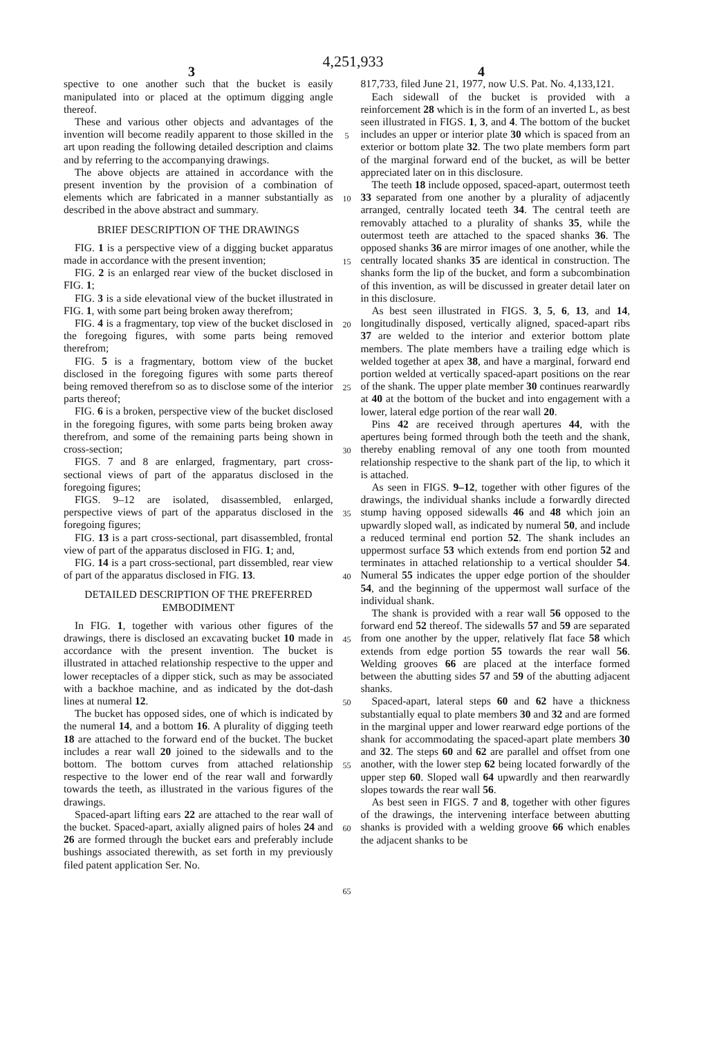4,251,933
3 4
spective to one another such that the bucket is easily manipulated into or placed at the optimum digging angle thereof.
These and various other objects and advantages of the invention will become readily apparent to those skilled in the art upon reading the following detailed description and claims and by referring to the accompanying drawings.
The above objects are attained in accordance with the present invention by the provision of a combination of elements which are fabricated in a manner substantially as described in the above abstract and summary.
BRIEF DESCRIPTION OF THE DRAWINGS
FIG. 1 is a perspective view of a digging bucket apparatus made in accordance with the present invention;
FIG. 2 is an enlarged rear view of the bucket disclosed in FIG. 1;
FIG. 3 is a side elevational view of the bucket illustrated in FIG. 1, with some part being broken away therefrom;
FIG. 4 is a fragmentary, top view of the bucket disclosed in the foregoing figures, with some parts being removed therefrom;
FIG. 5 is a fragmentary, bottom view of the bucket disclosed in the foregoing figures with some parts thereof being removed therefrom so as to disclose some of the interior parts thereof;
FIG. 6 is a broken, perspective view of the bucket disclosed in the foregoing figures, with some parts being broken away therefrom, and some of the remaining parts being shown in cross-section;
FIGS. 7 and 8 are enlarged, fragmentary, part cross-sectional views of part of the apparatus disclosed in the foregoing figures;
FIGS. 9–12 are isolated, disassembled, enlarged, perspective views of part of the apparatus disclosed in the foregoing figures;
FIG. 13 is a part cross-sectional, part disassembled, frontal view of part of the apparatus disclosed in FIG. 1; and,
FIG. 14 is a part cross-sectional, part dissembled, rear view of part of the apparatus disclosed in FIG. 13.
DETAILED DESCRIPTION OF THE PREFERRED EMBODIMENT
In FIG. 1, together with various other figures of the drawings, there is disclosed an excavating bucket 10 made in accordance with the present invention. The bucket is illustrated in attached relationship respective to the upper and lower receptacles of a dipper stick, such as may be associated with a backhoe machine, and as indicated by the dot-dash lines at numeral 12.
The bucket has opposed sides, one of which is indicated by the numeral 14, and a bottom 16. A plurality of digging teeth 18 are attached to the forward end of the bucket. The bucket includes a rear wall 20 joined to the sidewalls and to the bottom. The bottom curves from attached relationship respective to the lower end of the rear wall and forwardly towards the teeth, as illustrated in the various figures of the drawings.
Spaced-apart lifting ears 22 are attached to the rear wall of the bucket. Spaced-apart, axially aligned pairs of holes 24 and 26 are formed through the bucket ears and preferably include bushings associated therewith, as set forth in my previously filed patent application Ser. No.
5
10
15
20
25
30
35
40
45
50
55
60
65
817,733, filed June 21, 1977, now U.S. Pat. No. 4,133,121.
Each sidewall of the bucket is provided with a reinforcement 28 which is in the form of an inverted L, as best seen illustrated in FIGS. 1, 3, and 4. The bottom of the bucket includes an upper or interior plate 30 which is spaced from an exterior or bottom plate 32. The two plate members form part of the marginal forward end of the bucket, as will be better appreciated later on in this disclosure.
The teeth 18 include opposed, spaced-apart, outermost teeth 33 separated from one another by a plurality of adjacently arranged, centrally located teeth 34. The central teeth are removably attached to a plurality of shanks 35, while the outermost teeth are attached to the spaced shanks 36. The opposed shanks 36 are mirror images of one another, while the centrally located shanks 35 are identical in construction. The shanks form the lip of the bucket, and form a subcombination of this invention, as will be discussed in greater detail later on in this disclosure.
As best seen illustrated in FIGS. 3, 5, 6, 13, and 14, longitudinally disposed, vertically aligned, spaced-apart ribs 37 are welded to the interior and exterior bottom plate members. The plate members have a trailing edge which is welded together at apex 38, and have a marginal, forward end portion welded at vertically spaced-apart positions on the rear of the shank. The upper plate member 30 continues rearwardly at 40 at the bottom of the bucket and into engagement with a lower, lateral edge portion of the rear wall 20.
Pins 42 are received through apertures 44, with the apertures being formed through both the teeth and the shank, thereby enabling removal of any one tooth from mounted relationship respective to the shank part of the lip, to which it is attached.
As seen in FIGS. 9–12, together with other figures of the drawings, the individual shanks include a forwardly directed stump having opposed sidewalls 46 and 48 which join an upwardly sloped wall, as indicated by numeral 50, and include a reduced terminal end portion 52. The shank includes an uppermost surface 53 which extends from end portion 52 and terminates in attached relationship to a vertical shoulder 54. Numeral 55 indicates the upper edge portion of the shoulder 54, and the beginning of the uppermost wall surface of the individual shank.
The shank is provided with a rear wall 56 opposed to the forward end 52 thereof. The sidewalls 57 and 59 are separated from one another by the upper, relatively flat face 58 which extends from edge portion 55 towards the rear wall 56. Welding grooves 66 are placed at the interface formed between the abutting sides 57 and 59 of the abutting adjacent shanks.
Spaced-apart, lateral steps 60 and 62 have a thickness substantially equal to plate members 30 and 32 and are formed in the marginal upper and lower rearward edge portions of the shank for accommodating the spaced-apart plate members 30 and 32. The steps 60 and 62 are parallel and offset from one another, with the lower step 62 being located forwardly of the upper step 60. Sloped wall 64 upwardly and then rearwardly slopes towards the rear wall 56.
As best seen in FIGS. 7 and 8, together with other figures of the drawings, the intervening interface between abutting shanks is provided with a welding groove 66 which enables the adjacent shanks to be